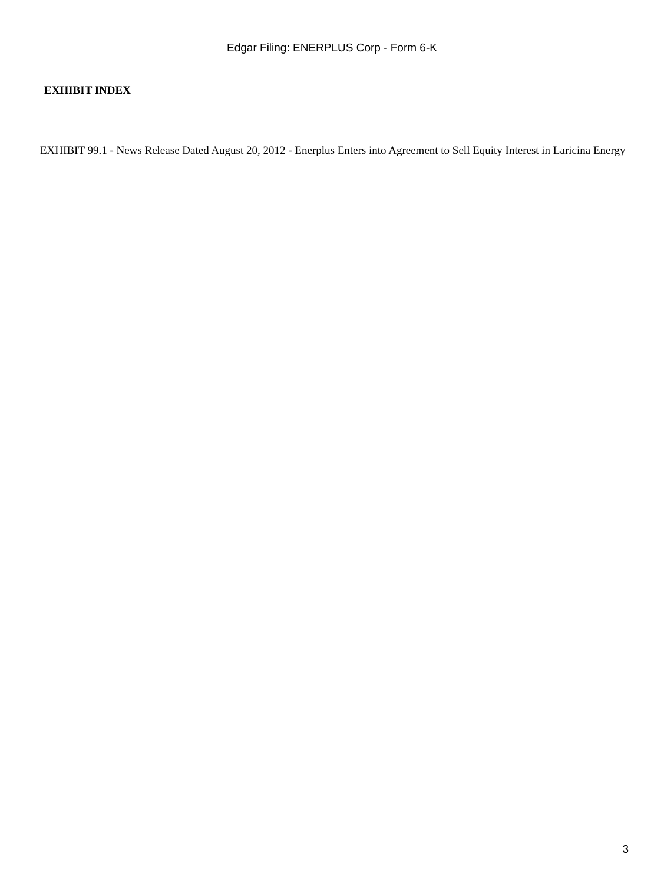Edgar Filing: ENERPLUS Corp - Form 6-K
EXHIBIT INDEX
EXHIBIT 99.1 - News Release Dated August 20, 2012 - Enerplus Enters into Agreement to Sell Equity Interest in Laricina Energy
3